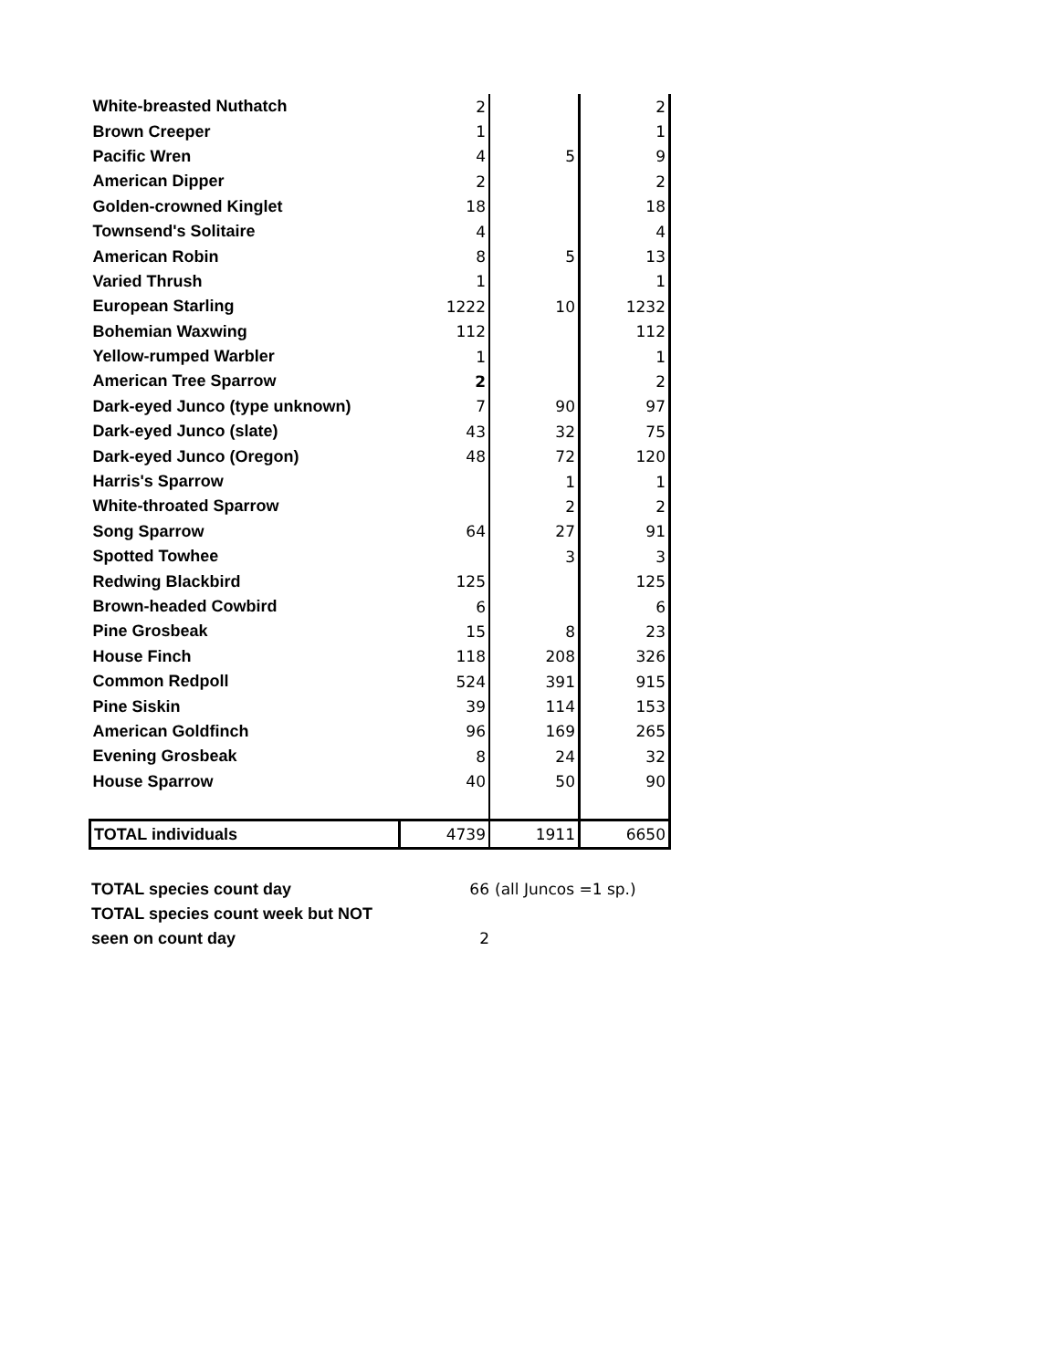| White-breasted Nuthatch | 2 | | 2 |
| Brown Creeper | 1 | | 1 |
| Pacific Wren | 4 | 5 | 9 |
| American Dipper | 2 | | 2 |
| Golden-crowned Kinglet | 18 | | 18 |
| Townsend's Solitaire | 4 | | 4 |
| American Robin | 8 | 5 | 13 |
| Varied Thrush | 1 | | 1 |
| European Starling | 1222 | 10 | 1232 |
| Bohemian Waxwing | 112 | | 112 |
| Yellow-rumped Warbler | 1 | | 1 |
| American Tree Sparrow | 2 | | 2 |
| Dark-eyed Junco (type unknown) | 7 | 90 | 97 |
| Dark-eyed Junco (slate) | 43 | 32 | 75 |
| Dark-eyed Junco (Oregon) | 48 | 72 | 120 |
| Harris's Sparrow | | 1 | 1 |
| White-throated Sparrow | | 2 | 2 |
| Song Sparrow | 64 | 27 | 91 |
| Spotted Towhee | | 3 | 3 |
| Redwing Blackbird | 125 | | 125 |
| Brown-headed Cowbird | 6 | | 6 |
| Pine Grosbeak | 15 | 8 | 23 |
| House Finch | 118 | 208 | 326 |
| Common Redpoll | 524 | 391 | 915 |
| Pine Siskin | 39 | 114 | 153 |
| American Goldfinch | 96 | 169 | 265 |
| Evening Grosbeak | 8 | 24 | 32 |
| House Sparrow | 40 | 50 | 90 |
| TOTAL individuals | 4739 | 1911 | 6650 |
| TOTAL species count day | 66 | (all Juncos =1 sp.) |
| TOTAL species count week but NOT | | |
| seen on count day | 2 | |